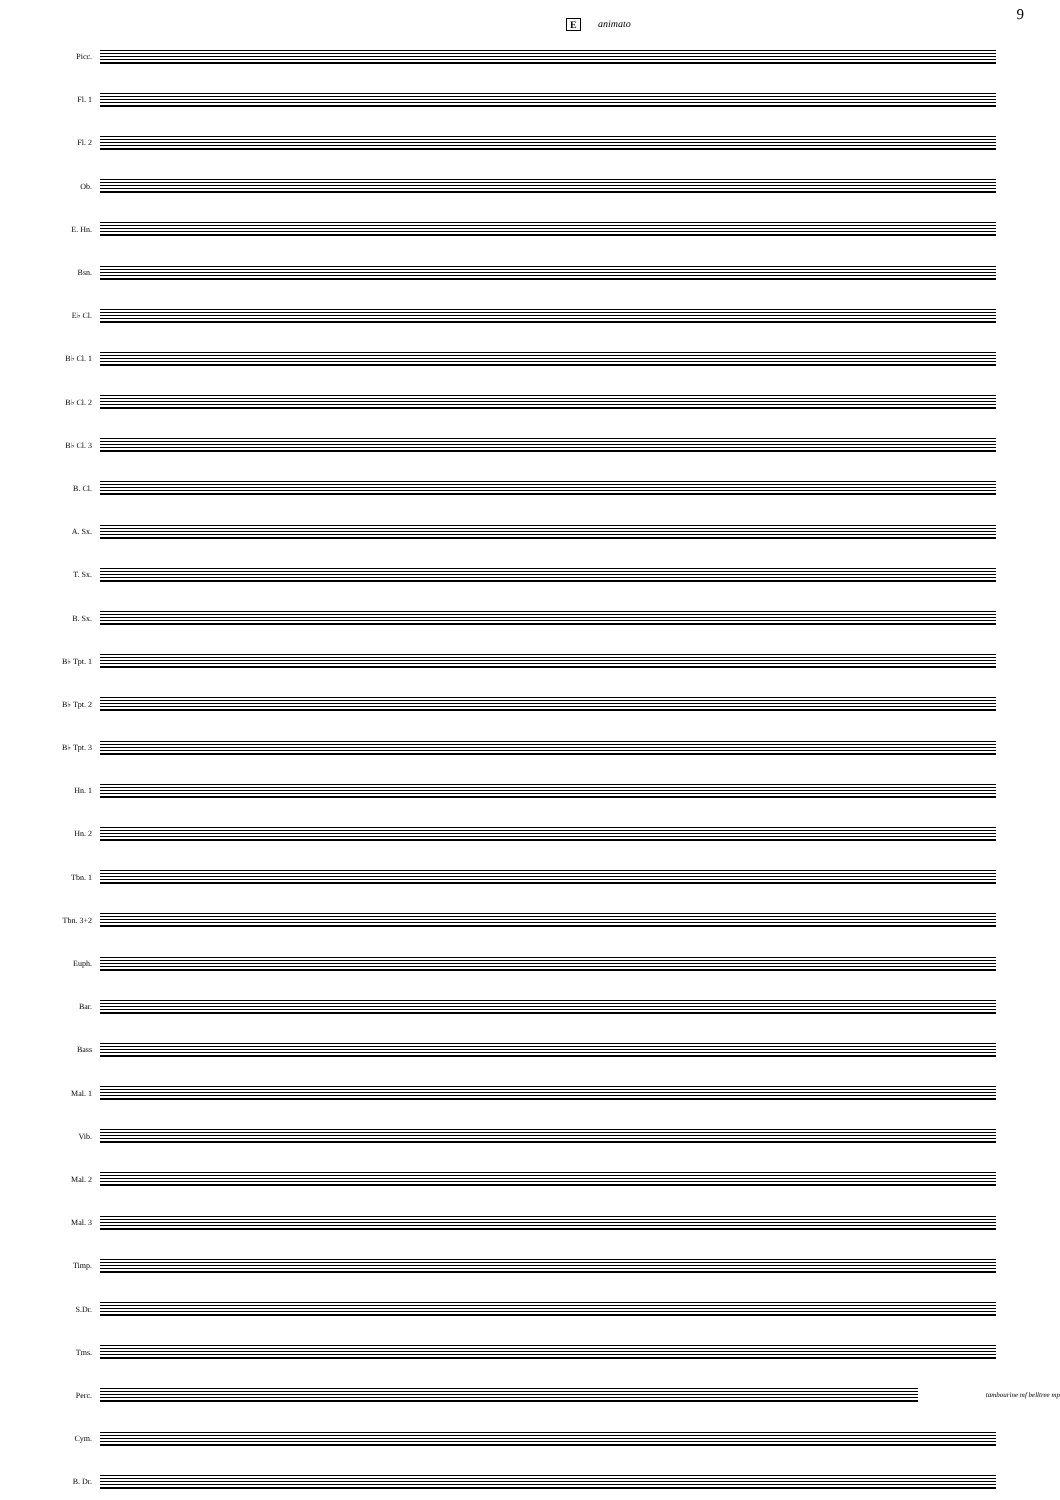E animato
9
Picc.
Fl. 1
Fl. 2
Ob.
E. Hn.
Bsn.
E♭ Cl.
B♭ Cl. 1
B♭ Cl. 2
B♭ Cl. 3
B. Cl.
A. Sx.
T. Sx.
B. Sx.
B♭ Tpt. 1
B♭ Tpt. 2
B♭ Tpt. 3
Hn. 1
Hn. 2
Tbn. 1
Tbn. 3+2
Euph.
Bar.
Bass
Mal. 1
Vib.
Mal. 2
Mal. 3
Timp.
S.Dr.
Tms.
Perc. tambourine mf belltree mp
Cym.
B. Dr.